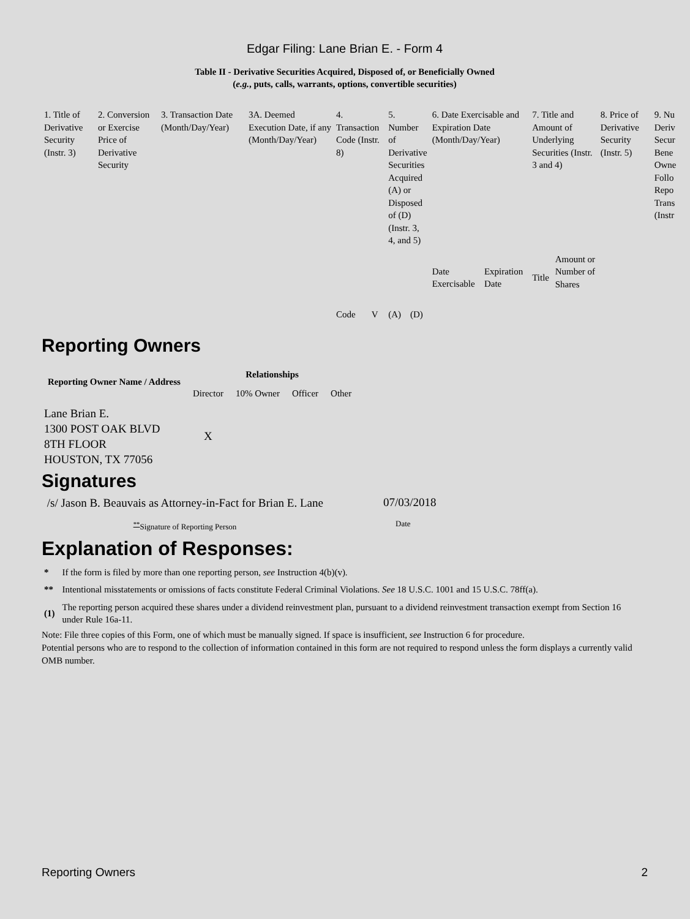Edgar Filing: Lane Brian E. - Form 4
Table II - Derivative Securities Acquired, Disposed of, or Beneficially Owned
(e.g., puts, calls, warrants, options, convertible securities)
| 1. Title of Derivative Security (Instr. 3) | 2. Conversion or Exercise Price of Derivative Security | 3. Transaction Date (Month/Day/Year) | 3A. Deemed Execution Date, if any (Month/Day/Year) | 4. Transaction Code (Instr. 8) | | 5. Number of Derivative Securities Acquired (A) or Disposed of (D) (Instr. 3, 4, and 5) | | 6. Date Exercisable and Expiration Date (Month/Day/Year) | | 7. Title and Amount of Underlying Securities (Instr. 3 and 4) | | 8. Price of Derivative Security (Instr. 5) | 9. Nu Deriv Secur Bene Owne Follo Repo Trans (Instr |
| | | | | Code | V | (A) | (D) | Date Exercisable | Expiration Date | Title | Amount or Number of Shares | | |
Reporting Owners
| Reporting Owner Name / Address | Relationships | | | |
| --- | --- | --- | --- | --- |
| | Director | 10% Owner | Officer | Other |
| Lane Brian E. 1300 POST OAK BLVD 8TH FLOOR HOUSTON, TX 77056 | X | | | |
Signatures
| /s/ Jason B. Beauvais as Attorney-in-Fact for Brian E. Lane | 07/03/2018 |
| <sup>**</sup> Signature of Reporting Person | Date |
Explanation of Responses:
| * | If the form is filed by more than one reporting person, see Instruction 4(b)(v). |
| ** | Intentional misstatements or omissions of facts constitute Federal Criminal Violations. See 18 U.S.C. 1001 and 15 U.S.C. 78ff(a). |
| (1) | The reporting person acquired these shares under a dividend reinvestment plan, pursuant to a dividend reinvestment transaction exempt from Section 16 under Rule 16a-11. |
Note: File three copies of this Form, one of which must be manually signed. If space is insufficient, see Instruction 6 for procedure.
Potential persons who are to respond to the collection of information contained in this form are not required to respond unless the form displays a currently valid OMB number.
Reporting Owners 2